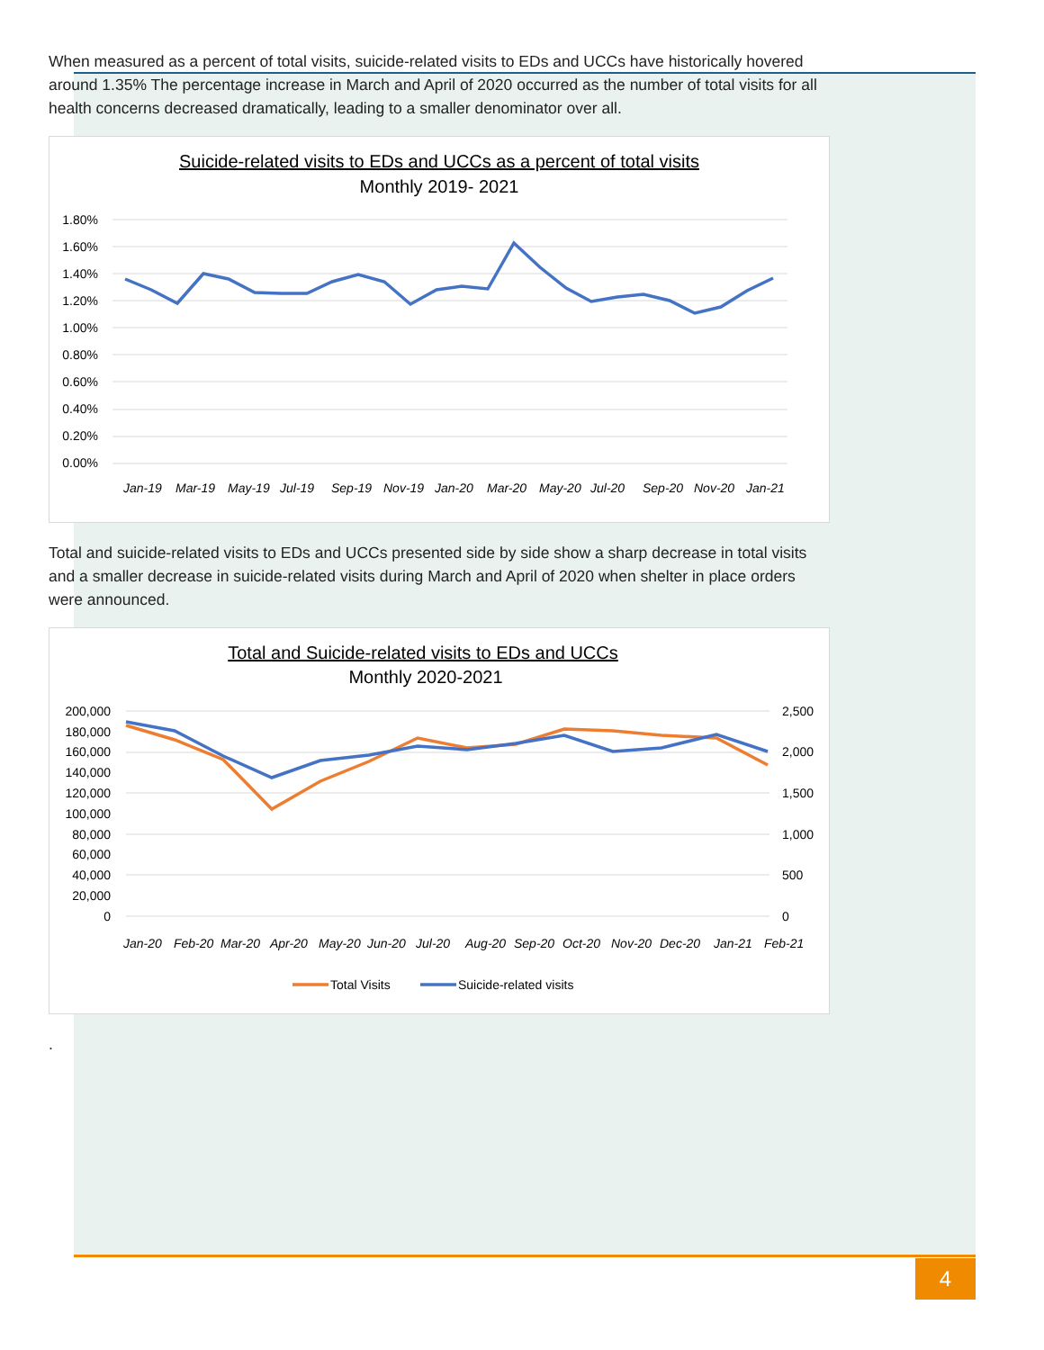When measured as a percent of total visits, suicide-related visits to EDs and UCCs have historically hovered around 1.35% The percentage increase in March and April of 2020 occurred as the number of total visits for all health concerns decreased dramatically, leading to a smaller denominator over all.
Suicide-related visits to EDs and UCCs as a percent of total visits
Monthly 2019- 2021
1.80%
1.60%
1.40%
1.20%
1.00%
0.80%
0.60%
0.40%
0.20%
0.00%
Jan-19
Mar-19
May-19
Jul-19
Sep-19
Nov-19
Jan-20
Mar-20
May-20
Jul-20
Sep-20
Nov-20
Jan-21
Total and suicide-related visits to EDs and UCCs presented side by side show a sharp decrease in total visits and a smaller decrease in suicide-related visits during March and April of 2020 when shelter in place orders were announced.
Total and Suicide-related visits to EDs and UCCs
Monthly 2020-2021
200,000
180,000
160,000
140,000
120,000
100,000
80,000
60,000
40,000
20,000
0
2,500
2,000
1,500
1,000
500
0
Jan-20
Feb-20
Mar-20
Apr-20
May-20
Jun-20
Jul-20
Aug-20
Sep-20
Oct-20
Nov-20
Dec-20
Jan-21
Feb-21
Total Visits
Suicide-related visits
.
4